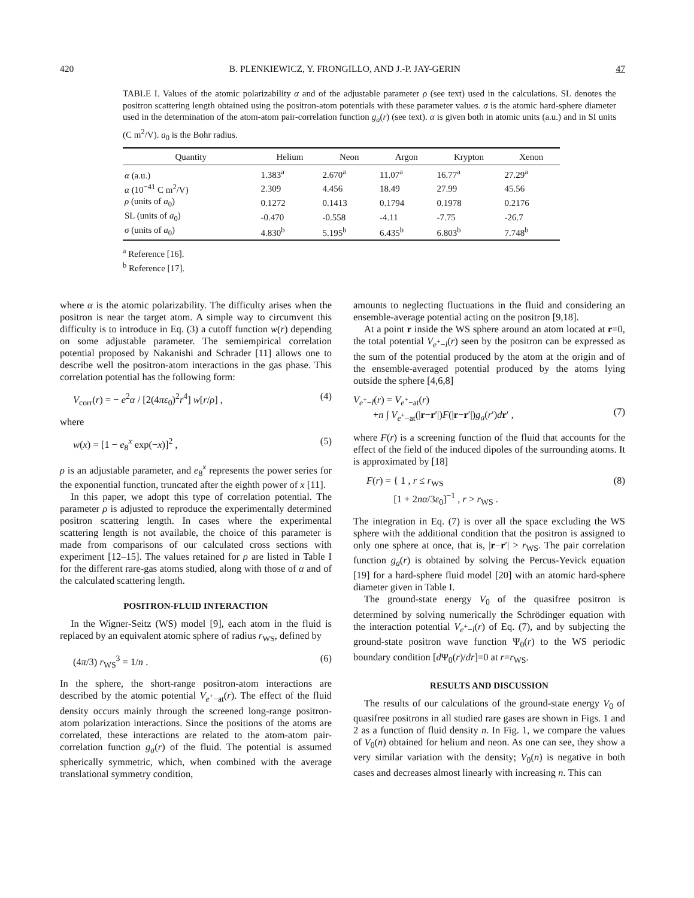420 B. PLENKIEWICZ, Y. FRONGILLO, AND J.-P. JAY-GERIN 47
TABLE I. Values of the atomic polarizability α and of the adjustable parameter ρ (see text) used in the calculations. SL denotes the positron scattering length obtained using the positron-atom potentials with these parameter values. σ is the atomic hard-sphere diameter used in the determination of the atom-atom pair-correlation function g<sub>a</sub>(r) (see text). α is given both in atomic units (a.u.) and in SI units (C m<sup>2</sup>/V). a<sub>0</sub> is the Bohr radius.
| Quantity | Helium | Neon | Argon | Krypton | Xenon |
| --- | --- | --- | --- | --- | --- |
| α (a.u.) | 1.383<sup>a</sup> | 2.670<sup>a</sup> | 11.07<sup>a</sup> | 16.77<sup>a</sup> | 27.29<sup>a</sup> |
| α (10<sup>−41</sup> C m<sup>2</sup>/V) | 2.309 | 4.456 | 18.49 | 27.99 | 45.56 |
| ρ (units of a<sub>0</sub>) | 0.1272 | 0.1413 | 0.1794 | 0.1978 | 0.2176 |
| SL (units of a<sub>0</sub>) | -0.470 | -0.558 | -4.11 | -7.75 | -26.7 |
| σ (units of a<sub>0</sub>) | 4.830<sup>b</sup> | 5.195<sup>b</sup> | 6.435<sup>b</sup> | 6.803<sup>b</sup> | 7.748<sup>b</sup> |
<sup>a</sup> Reference [16].
<sup>b</sup> Reference [17].
where α is the atomic polarizability. The difficulty arises when the positron is near the target atom. A simple way to circumvent this difficulty is to introduce in Eq. (3) a cutoff function w(r) depending on some adjustable parameter. The semiempirical correlation potential proposed by Nakanishi and Schrader [11] allows one to describe well the positron-atom interactions in the gas phase. This correlation potential has the following form:
V<sub>corr</sub>(r) = − e<sup>2</sup>α / [2(4πε<sub>0</sub>)<sup>2</sup>r<sup>4</sup>] w[r/ρ] , (4)
where
w(x) = [1 − e<sub>8</sub><sup>x</sup> exp(−x)]<sup>2</sup> , (5)
ρ is an adjustable parameter, and e<sub>8</sub><sup>x</sup> represents the power series for the exponential function, truncated after the eighth power of x [11].
In this paper, we adopt this type of correlation potential. The parameter ρ is adjusted to reproduce the experimentally determined positron scattering length. In cases where the experimental scattering length is not available, the choice of this parameter is made from comparisons of our calculated cross sections with experiment [12–15]. The values retained for ρ are listed in Table I for the different rare-gas atoms studied, along with those of α and of the calculated scattering length.
POSITRON-FLUID INTERACTION
In the Wigner-Seitz (WS) model [9], each atom in the fluid is replaced by an equivalent atomic sphere of radius r<sub>WS</sub>, defined by
(4π/3) r<sub>WS</sub><sup>3</sup> = 1/n . (6)
In the sphere, the short-range positron-atom interactions are described by the atomic potential V<sub>e<sup>+</sup>−at</sub>(r). The effect of the fluid density occurs mainly through the screened long-range positron-atom polarization interactions. Since the positions of the atoms are correlated, these interactions are related to the atom-atom pair-correlation function g<sub>a</sub>(r) of the fluid. The potential is assumed spherically symmetric, which, when combined with the average translational symmetry condition,
amounts to neglecting fluctuations in the fluid and considering an ensemble-average potential acting on the positron [9,18].
At a point r inside the WS sphere around an atom located at r=0, the total potential V<sub>e<sup>+</sup>−l</sub>(r) seen by the positron can be expressed as the sum of the potential produced by the atom at the origin and of the ensemble-averaged potential produced by the atoms lying outside the sphere [4,6,8]
V<sub>e<sup>+</sup>−l</sub>(r) = V<sub>e<sup>+</sup>−at</sub>(r)
+n ∫ V<sub>e<sup>+</sup>−at</sub>(|r−r′|)F(|r−r′|)g<sub>a</sub>(r′)dr′ ,
(7)
where F(r) is a screening function of the fluid that accounts for the effect of the field of the induced dipoles of the surrounding atoms. It is approximated by [18]
F(r) = { 1 , r ≤ r<sub>WS</sub>
[1 + 2nα/3ε<sub>0</sub>]<sup>−1</sup> , r > r<sub>WS</sub> . (8)
The integration in Eq. (7) is over all the space excluding the WS sphere with the additional condition that the positron is assigned to only one sphere at once, that is, |r−r′| > r<sub>WS</sub>. The pair correlation function g<sub>a</sub>(r) is obtained by solving the Percus-Yevick equation [19] for a hard-sphere fluid model [20] with an atomic hard-sphere diameter given in Table I.
The ground-state energy V<sub>0</sub> of the quasifree positron is determined by solving numerically the Schrödinger equation with the interaction potential V<sub>e<sup>+</sup>−l</sub>(r) of Eq. (7), and by subjecting the ground-state positron wave function Ψ<sub>0</sub>(r) to the WS periodic boundary condition [d Ψ<sub>0</sub>(r)/dr]=0 at r=r<sub>WS</sub>.
RESULTS AND DISCUSSION
The results of our calculations of the ground-state energy V<sub>0</sub> of quasifree positrons in all studied rare gases are shown in Figs. 1 and 2 as a function of fluid density n. In Fig. 1, we compare the values of V<sub>0</sub>(n) obtained for helium and neon. As one can see, they show a very similar variation with the density; V<sub>0</sub>(n) is negative in both cases and decreases almost linearly with increasing n. This can